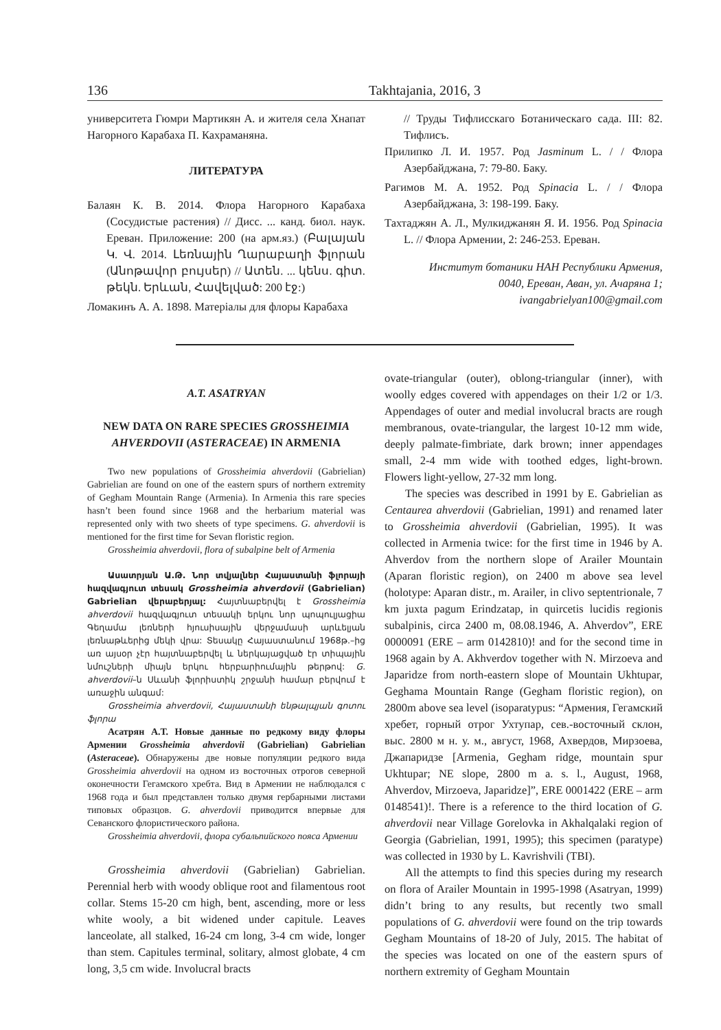136 Takhtajania, 2016, 3
университета Гюмри Мартикян А. и жителя села Хнапат Нагорного Карабаха П. Кахраманяна.
ЛИТЕРАТУРА
Балаян К. В. 2014. Флора Нагорного Карабаха (Сосудистые растения) // Дисс. ... канд. биол. наук. Ереван. Приложение: 200 (на арм.яз.) (Բալայան Կ. Վ. 2014. Լեռնային Ղարաբաղի ֆլորան (Անոթավոր բույսեր) // Ատեն. ... կենս. գիտ. թեկն. Երևան, Հավելված: 200 էջ:)
Ломакинъ А. А. 1898. Матеріалы для флоры Карабаха
// Труды Тифлисскаго Ботаническаго сада. III: 82. Тифлисъ.
Прилипко Л. И. 1957. Род Jasminum L. / / Флора Азербайджана, 7: 79-80. Баку.
Рагимов М. А. 1952. Род Spinacia L. / / Флора Азербайджана, 3: 198-199. Баку.
Тахтаджян А. Л., Мулкиджанян Я. И. 1956. Род Spinacia L. // Флора Армении, 2: 246-253. Ереван.
Институт ботаники НАН Республики Армения,
0040, Ереван, Аван, ул. Ачаряна 1;
ivangabrielyan100@gmail.com
A.T. ASATRYAN
NEW DATA ON RARE SPECIES GROSSHEIMIA AHVERDOVII (ASTERACEAE) IN ARMENIA
Two new populations of Grossheimia ahverdovii (Gabrielian) Gabrielian are found on one of the eastern spurs of northern extremity of Gegham Mountain Range (Armenia). In Armenia this rare species hasn’t been found since 1968 and the herbarium material was represented only with two sheets of type specimens. G. ahverdovii is mentioned for the first time for Sevan floristic region.
Grossheimia ahverdovii, flora of subalpine belt of Armenia
Ասատրյան Ա.Թ. Նոր տվյալներ Հայաստանի ֆլորայի հազվագյուտ տեսակ Grossheimia ahverdovii (Gabrielian) Gabrielian վերաբերյալ: Հայտնաբերվել է Grossheimia ahverdovii հազվագյուտ տեսակի երկու նոր պոպուլյացիա Գեղամա լեռների հյուսիսային վերջամասի արևելյան լեռնաթևերից մեկի վրա: Տեսակը Հայաստանում 1968թ.–ից առ այսօր չէր հայտնաբերվել և ներկայացված էր տիպային նմուշների միայն երկու հերբարիումային թերթով: G. ahverdovii–ն Սևանի ֆլորիստիկ շրջանի համար բերվում է առաջին անգամ:
Grossheimia ahverdovii, Հայաստանի ենթալպյան գոտու ֆլորա
Асатрян А.Т. Новые данные по редкому виду флоры Армении Grossheimia ahverdovii (Gabrielian) Gabrielian (Asteraceae). Обнаружены две новые популяции редкого вида Grossheimia ahverdovii на одном из восточных отрогов северной оконечности Гегамского хребта. Вид в Армении не наблюдался с 1968 года и был представлен только двумя гербарными листами типовых образцов. G. ahverdovii приводится впервые для Севанского флористического района.
Grossheimia ahverdovii, флора субальпийского пояса Армении
Grossheimia ahverdovii (Gabrielian) Gabrielian. Perennial herb with woody oblique root and filamentous root collar. Stems 15-20 cm high, bent, ascending, more or less white wooly, a bit widened under capitule. Leaves lanceolate, all stalked, 16-24 cm long, 3-4 cm wide, longer than stem. Capitules terminal, solitary, almost globate, 4 cm long, 3,5 cm wide. Involucral bracts
ovate-triangular (outer), oblong-triangular (inner), with woolly edges covered with appendages on their 1/2 or 1/3. Appendages of outer and medial involucral bracts are rough membranous, ovate-triangular, the largest 10-12 mm wide, deeply palmate-fimbriate, dark brown; inner appendages small, 2-4 mm wide with toothed edges, light-brown. Flowers light-yellow, 27-32 mm long.
The species was described in 1991 by E. Gabrielian as Centaurea ahverdovii (Gabrielian, 1991) and renamed later to Grossheimia ahverdovii (Gabrielian, 1995). It was collected in Armenia twice: for the first time in 1946 by A. Ahverdov from the northern slope of Arailer Mountain (Aparan floristic region), on 2400 m above sea level (holotype: Aparan distr., m. Arailer, in clivo septentrionale, 7 km juxta pagum Erindzatap, in quircetis lucidis regionis subalpinis, circa 2400 m, 08.08.1946, A. Ahverdov”, ERE 0000091 (ERE – arm 0142810)! and for the second time in 1968 again by A. Akhverdov together with N. Mirzoeva and Japaridze from north-eastern slope of Mountain Ukhtupar, Geghama Mountain Range (Gegham floristic region), on 2800m above sea level (isoparatypus: “Армения, Гегамский хребет, горный отрог Ухтупар, сев.-восточный склон, выс. 2800 м н. у. м., август, 1968, Ахвердов, Мирзоева, Джапаридзе [Armenia, Gegham ridge, mountain spur Ukhtupar; NE slope, 2800 m a. s. l., August, 1968, Ahverdov, Mirzoeva, Japaridze]”, ERE 0001422 (ERE – arm 0148541)!. There is a reference to the third location of G. ahverdovii near Village Gorelovka in Akhalqalaki region of Georgia (Gabrielian, 1991, 1995); this specimen (paratype) was collected in 1930 by L. Kavrishvili (TBI).
All the attempts to find this species during my research on flora of Arailer Mountain in 1995-1998 (Asatryan, 1999) didn’t bring to any results, but recently two small populations of G. ahverdovii were found on the trip towards Gegham Mountains of 18-20 of July, 2015. The habitat of the species was located on one of the eastern spurs of northern extremity of Gegham Mountain